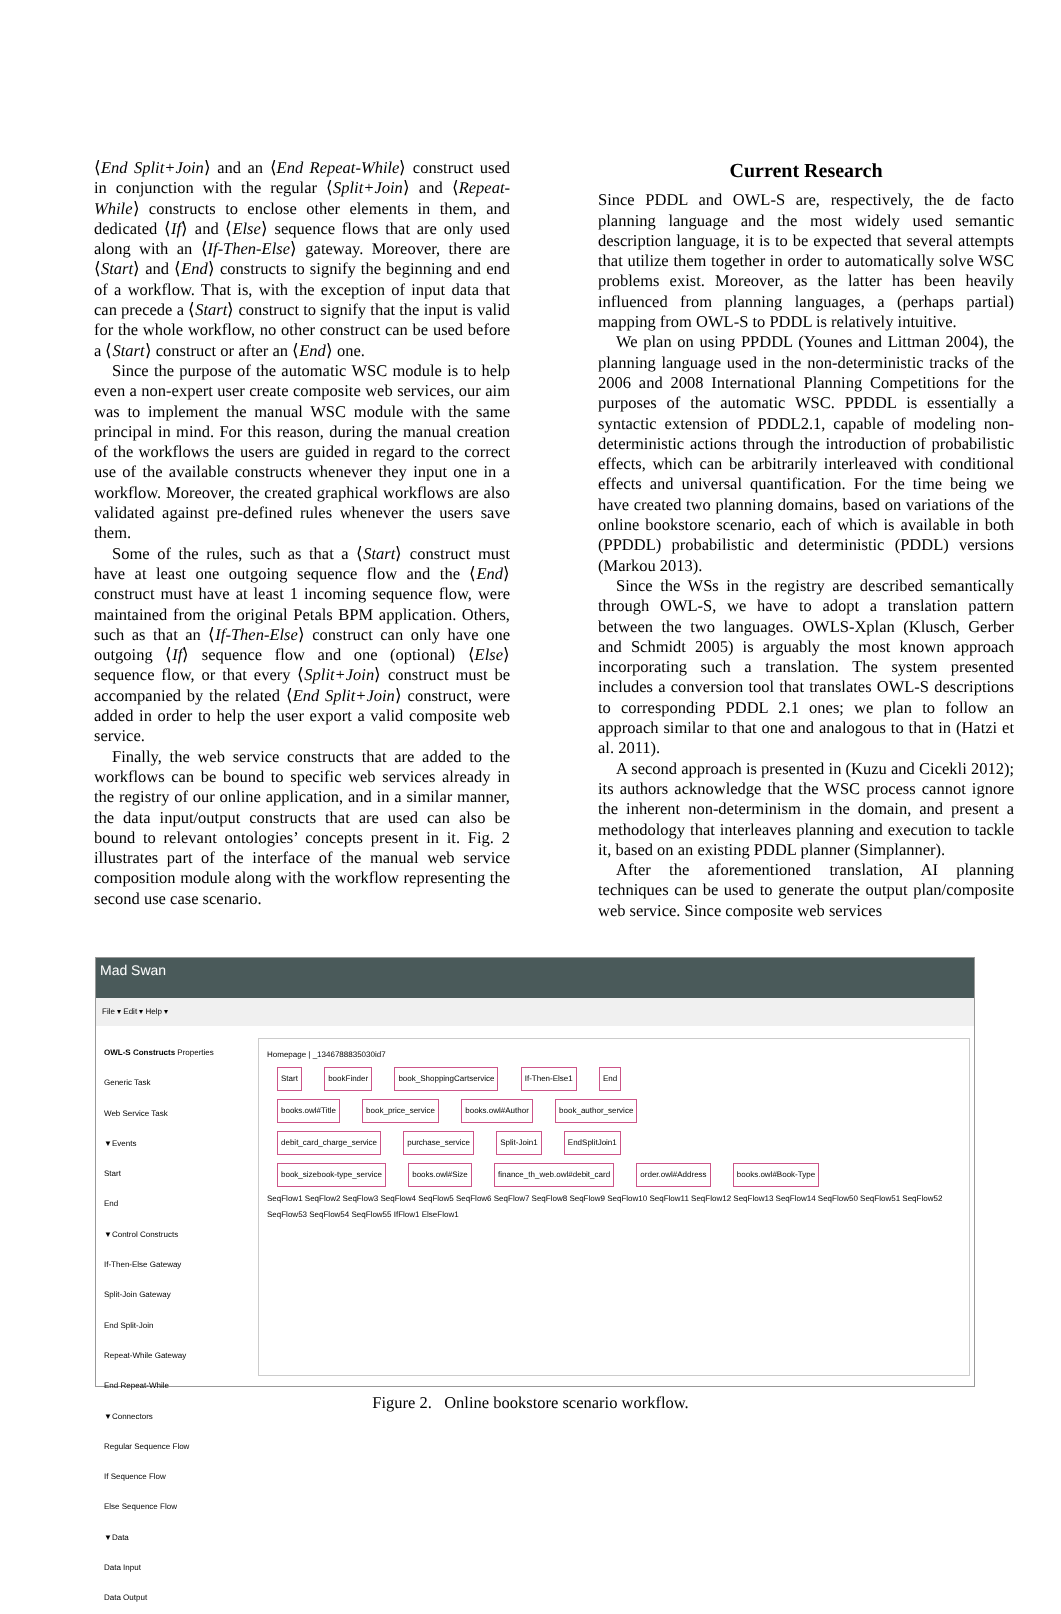⟨End Split+Join⟩ and an ⟨End Repeat-While⟩ construct used in conjunction with the regular ⟨Split+Join⟩ and ⟨Repeat-While⟩ constructs to enclose other elements in them, and dedicated ⟨If⟩ and ⟨Else⟩ sequence flows that are only used along with an ⟨If-Then-Else⟩ gateway. Moreover, there are ⟨Start⟩ and ⟨End⟩ constructs to signify the beginning and end of a workflow. That is, with the exception of input data that can precede a ⟨Start⟩ construct to signify that the input is valid for the whole workflow, no other construct can be used before a ⟨Start⟩ construct or after an ⟨End⟩ one.
Since the purpose of the automatic WSC module is to help even a non-expert user create composite web services, our aim was to implement the manual WSC module with the same principal in mind. For this reason, during the manual creation of the workflows the users are guided in regard to the correct use of the available constructs whenever they input one in a workflow. Moreover, the created graphical workflows are also validated against pre-defined rules whenever the users save them.
Some of the rules, such as that a ⟨Start⟩ construct must have at least one outgoing sequence flow and the ⟨End⟩ construct must have at least 1 incoming sequence flow, were maintained from the original Petals BPM application. Others, such as that an ⟨If-Then-Else⟩ construct can only have one outgoing ⟨If⟩ sequence flow and one (optional) ⟨Else⟩ sequence flow, or that every ⟨Split+Join⟩ construct must be accompanied by the related ⟨End Split+Join⟩ construct, were added in order to help the user export a valid composite web service.
Finally, the web service constructs that are added to the workflows can be bound to specific web services already in the registry of our online application, and in a similar manner, the data input/output constructs that are used can also be bound to relevant ontologies’ concepts present in it. Fig. 2 illustrates part of the interface of the manual web service composition module along with the workflow representing the second use case scenario.
Current Research
Since PDDL and OWL-S are, respectively, the de facto planning language and the most widely used semantic description language, it is to be expected that several attempts that utilize them together in order to automatically solve WSC problems exist. Moreover, as the latter has been heavily influenced from planning languages, a (perhaps partial) mapping from OWL-S to PDDL is relatively intuitive.
We plan on using PPDDL (Younes and Littman 2004), the planning language used in the non-deterministic tracks of the 2006 and 2008 International Planning Competitions for the purposes of the automatic WSC. PPDDL is essentially a syntactic extension of PDDL2.1, capable of modeling non-deterministic actions through the introduction of probabilistic effects, which can be arbitrarily interleaved with conditional effects and universal quantification. For the time being we have created two planning domains, based on variations of the online bookstore scenario, each of which is available in both (PPDDL) probabilistic and deterministic (PDDL) versions (Markou 2013).
Since the WSs in the registry are described semantically through OWL-S, we have to adopt a translation pattern between the two languages. OWLS-Xplan (Klusch, Gerber and Schmidt 2005) is arguably the most known approach incorporating such a translation. The system presented includes a conversion tool that translates OWL-S descriptions to corresponding PDDL 2.1 ones; we plan to follow an approach similar to that one and analogous to that in (Hatzi et al. 2011).
A second approach is presented in (Kuzu and Cicekli 2012); its authors acknowledge that the WSC process cannot ignore the inherent non-determinism in the domain, and present a methodology that interleaves planning and execution to tackle it, based on an existing PDDL planner (Simplanner).
After the aforementioned translation, AI planning techniques can be used to generate the output plan/composite web service. Since composite web services
Mad Swan
File ▾ Edit ▾ Help ▾
OWL-S Constructs Properties
Generic Task
Web Service Task
▼Events
Start
End
▼Control Constructs
If-Then-Else Gateway
Split-Join Gateway
End Split-Join
Repeat-While Gateway
End Repeat-While
▼Connectors
Regular Sequence Flow
If Sequence Flow
Else Sequence Flow
▼Data
Data Input
Data Output
Homepage | _1346788835030id7
Start bookFinder book_ShoppingCartservice If-Then-Else1 End
books.owl#Title book_price_service books.owl#Author book_author_service
debit_card_charge_service purchase_service Split-Join1 EndSplitJoin1
book_sizebook-type_service books.owl#Size finance_th_web.owl#debit_card order.owl#Address books.owl#Book-Type
SeqFlow1 SeqFlow2 SeqFlow3 SeqFlow4 SeqFlow5 SeqFlow6 SeqFlow7 SeqFlow8 SeqFlow9 SeqFlow10 SeqFlow11 SeqFlow12 SeqFlow13 SeqFlow14 SeqFlow50 SeqFlow51 SeqFlow52 SeqFlow53 SeqFlow54 SeqFlow55 IfFlow1 ElseFlow1
Figure 2. Online bookstore scenario workflow.